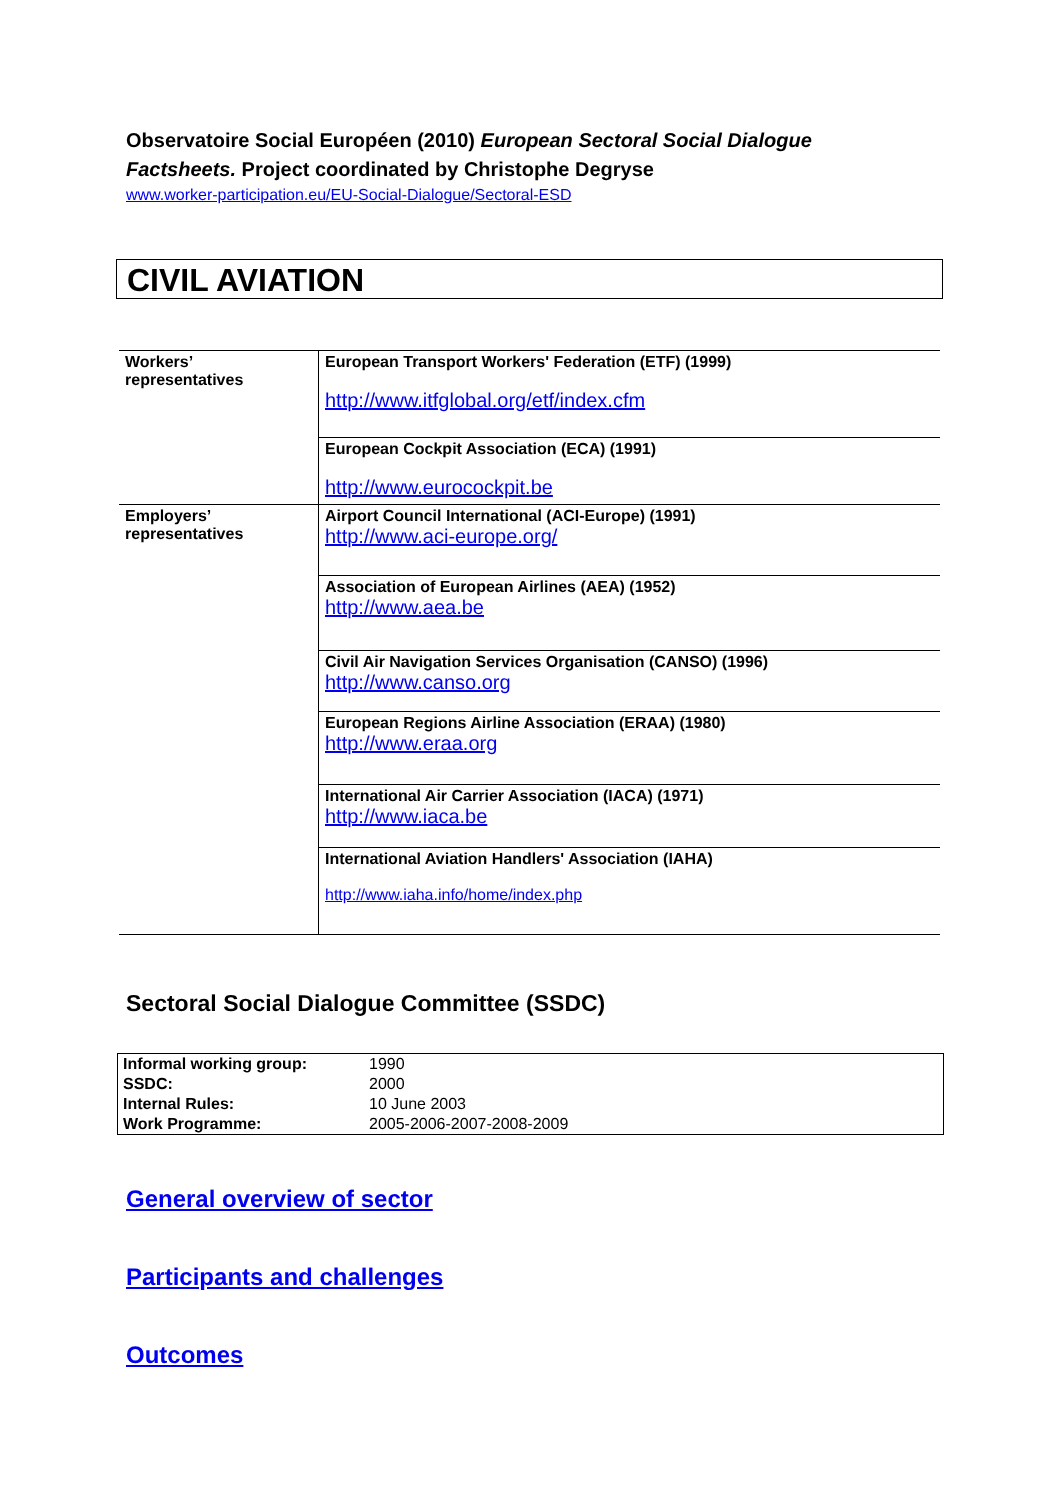Observatoire Social Européen (2010) European Sectoral Social Dialogue Factsheets. Project coordinated by Christophe Degryse
www.worker-participation.eu/EU-Social-Dialogue/Sectoral-ESD
CIVIL AVIATION
| Workers’ representatives | European Transport Workers' Federation (ETF) (1999) http://www.itfglobal.org/etf/index.cfm |
| | European Cockpit Association (ECA) (1991) http://www.eurocockpit.be |
| Employers’ representatives | Airport Council International (ACI-Europe) (1991) http://www.aci-europe.org/ |
| | Association of European Airlines (AEA) (1952) http://www.aea.be |
| | Civil Air Navigation Services Organisation (CANSO) (1996) http://www.canso.org |
| | European Regions Airline Association (ERAA) (1980) http://www.eraa.org |
| | International Air Carrier Association (IACA) (1971) http://www.iaca.be |
| | International Aviation Handlers' Association (IAHA) http://www.iaha.info/home/index.php |
Sectoral Social Dialogue Committee (SSDC)
| Informal working group: | 1990 |
| SSDC: | 2000 |
| Internal Rules: | 10 June 2003 |
| Work Programme: | 2005-2006-2007-2008-2009 |
General overview of sector
Participants and challenges
Outcomes